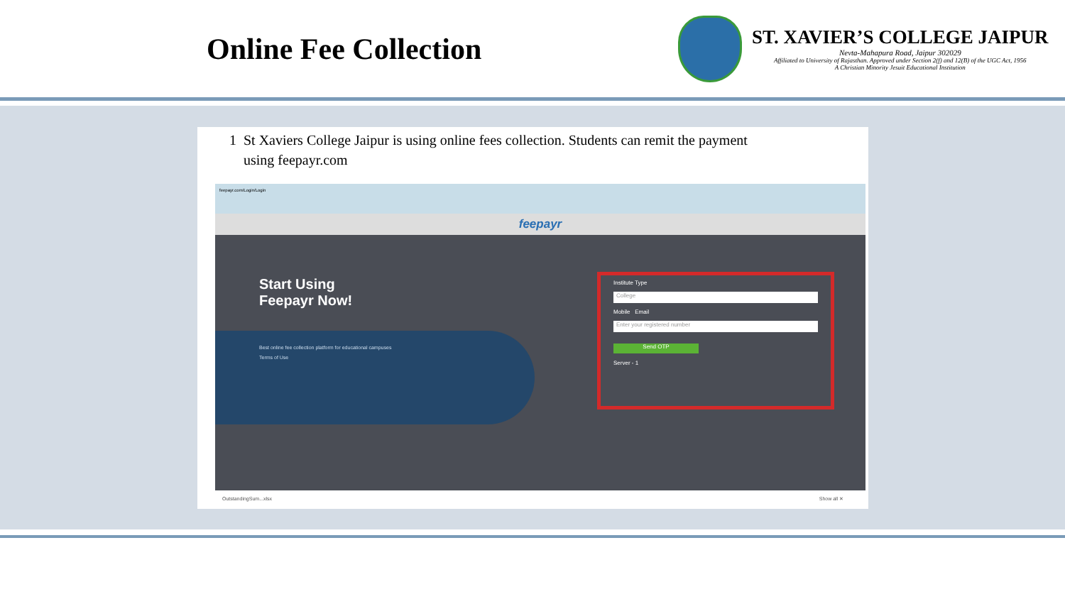Online Fee Collection
ST. XAVIER’S COLLEGE JAIPUR
Nevta-Mahapura Road, Jaipur 302029
Affiliated to University of Rajasthan. Approved under Section 2(f) and 12(B) of the UGC Act, 1956
A Christian Minority Jesuit Educational Institution
1 St Xaviers College Jaipur is using online fees collection. Students can remit the payment
using feepayr.com
feepayr.com/Login/Login
feepayr
Start Using
Feepayr Now!
Best online fee collection platform for educational campuses
Terms of Use
Institute Type
College
Mobile Email
Enter your registered number
Send OTP
Server - 1
OutstandingSum...xlsx Show all ✕